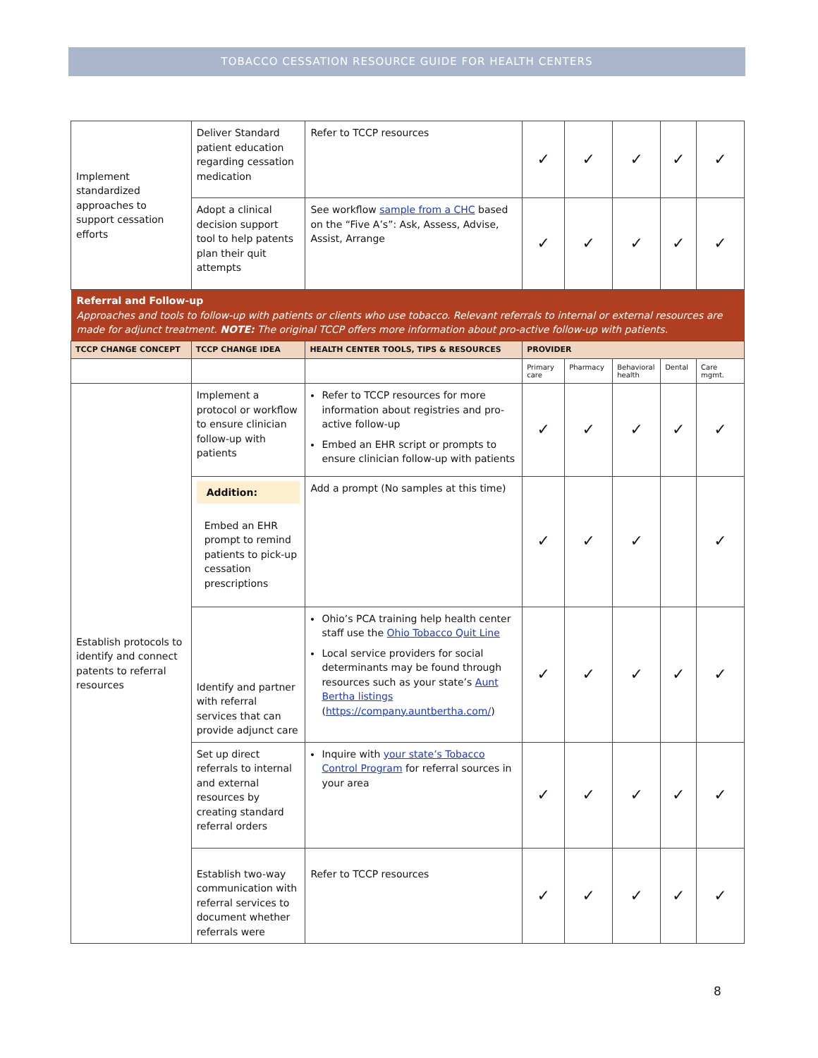TOBACCO CESSATION RESOURCE GUIDE FOR HEALTH CENTERS
| Implement standardized approaches to support cessation efforts | Deliver Standard patient education regarding cessation medication | Refer to TCCP resources | ✓ | ✓ | ✓ | ✓ | ✓ |
| | Adopt a clinical decision support tool to help patents plan their quit attempts | See workflow sample from a CHC based on the “Five A’s”: Ask, Assess, Advise, Assist, Arrange | ✓ | ✓ | ✓ | ✓ | ✓ |
| Referral and Follow-up Approaches and tools to follow-up with patients or clients who use tobacco. Relevant referrals to internal or external resources are made for adjunct treatment. NOTE: The original TCCP offers more information about pro-active follow-up with patients. | | | | | | | |
| TCCP CHANGE CONCEPT | TCCP CHANGE IDEA | HEALTH CENTER TOOLS, TIPS & RESOURCES | PROVIDER | | | | |
| | | | Primary care | Pharmacy | Behavioral health | Dental | Care mgmt. |
| Establish protocols to identify and connect patents to referral resources | Implement a protocol or workflow to ensure clinician follow-up with patients | Refer to TCCP resources for more information about registries and pro-active follow-up Embed an EHR script or prompts to ensure clinician follow-up with patients | ✓ | ✓ | ✓ | ✓ | ✓ |
| | Addition: Embed an EHR prompt to remind patients to pick-up cessation prescriptions | Add a prompt (No samples at this time) | ✓ | ✓ | ✓ | | ✓ |
| | Identify and partner with referral services that can provide adjunct care | Ohio’s PCA training help health center staff use the Ohio Tobacco Quit Line Local service providers for social determinants may be found through resources such as your state’s Aunt Bertha listings ( https://company.auntbertha.com/ ) | ✓ | ✓ | ✓ | ✓ | ✓ |
| | Set up direct referrals to internal and external resources by creating standard referral orders | Inquire with your state’s Tobacco Control Program for referral sources in your area | ✓ | ✓ | ✓ | ✓ | ✓ |
| | Establish two-way communication with referral services to document whether referrals were | Refer to TCCP resources | ✓ | ✓ | ✓ | ✓ | ✓ |
8